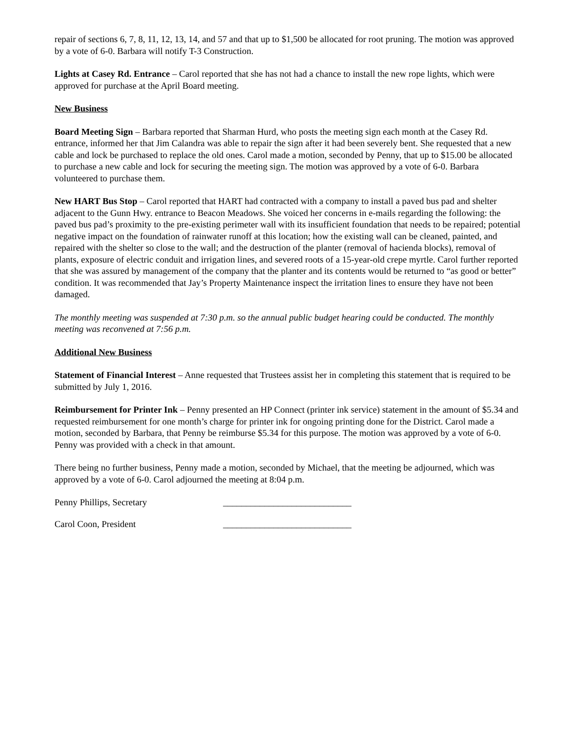repair of sections 6, 7, 8, 11, 12, 13, 14, and 57 and that up to $1,500 be allocated for root pruning. The motion was approved by a vote of 6-0. Barbara will notify T-3 Construction.
Lights at Casey Rd. Entrance – Carol reported that she has not had a chance to install the new rope lights, which were approved for purchase at the April Board meeting.
New Business
Board Meeting Sign – Barbara reported that Sharman Hurd, who posts the meeting sign each month at the Casey Rd. entrance, informed her that Jim Calandra was able to repair the sign after it had been severely bent. She requested that a new cable and lock be purchased to replace the old ones. Carol made a motion, seconded by Penny, that up to $15.00 be allocated to purchase a new cable and lock for securing the meeting sign. The motion was approved by a vote of 6-0. Barbara volunteered to purchase them.
New HART Bus Stop – Carol reported that HART had contracted with a company to install a paved bus pad and shelter adjacent to the Gunn Hwy. entrance to Beacon Meadows. She voiced her concerns in e-mails regarding the following: the paved bus pad’s proximity to the pre-existing perimeter wall with its insufficient foundation that needs to be repaired; potential negative impact on the foundation of rainwater runoff at this location; how the existing wall can be cleaned, painted, and repaired with the shelter so close to the wall; and the destruction of the planter (removal of hacienda blocks), removal of plants, exposure of electric conduit and irrigation lines, and severed roots of a 15-year-old crepe myrtle. Carol further reported that she was assured by management of the company that the planter and its contents would be returned to “as good or better” condition. It was recommended that Jay’s Property Maintenance inspect the irritation lines to ensure they have not been damaged.
The monthly meeting was suspended at 7:30 p.m. so the annual public budget hearing could be conducted. The monthly meeting was reconvened at 7:56 p.m.
Additional New Business
Statement of Financial Interest – Anne requested that Trustees assist her in completing this statement that is required to be submitted by July 1, 2016.
Reimbursement for Printer Ink – Penny presented an HP Connect (printer ink service) statement in the amount of $5.34 and requested reimbursement for one month’s charge for printer ink for ongoing printing done for the District. Carol made a motion, seconded by Barbara, that Penny be reimburse $5.34 for this purpose. The motion was approved by a vote of 6-0. Penny was provided with a check in that amount.
There being no further business, Penny made a motion, seconded by Michael, that the meeting be adjourned, which was approved by a vote of 6-0. Carol adjourned the meeting at 8:04 p.m.
Penny Phillips, Secretary ____________________________
Carol Coon, President ____________________________